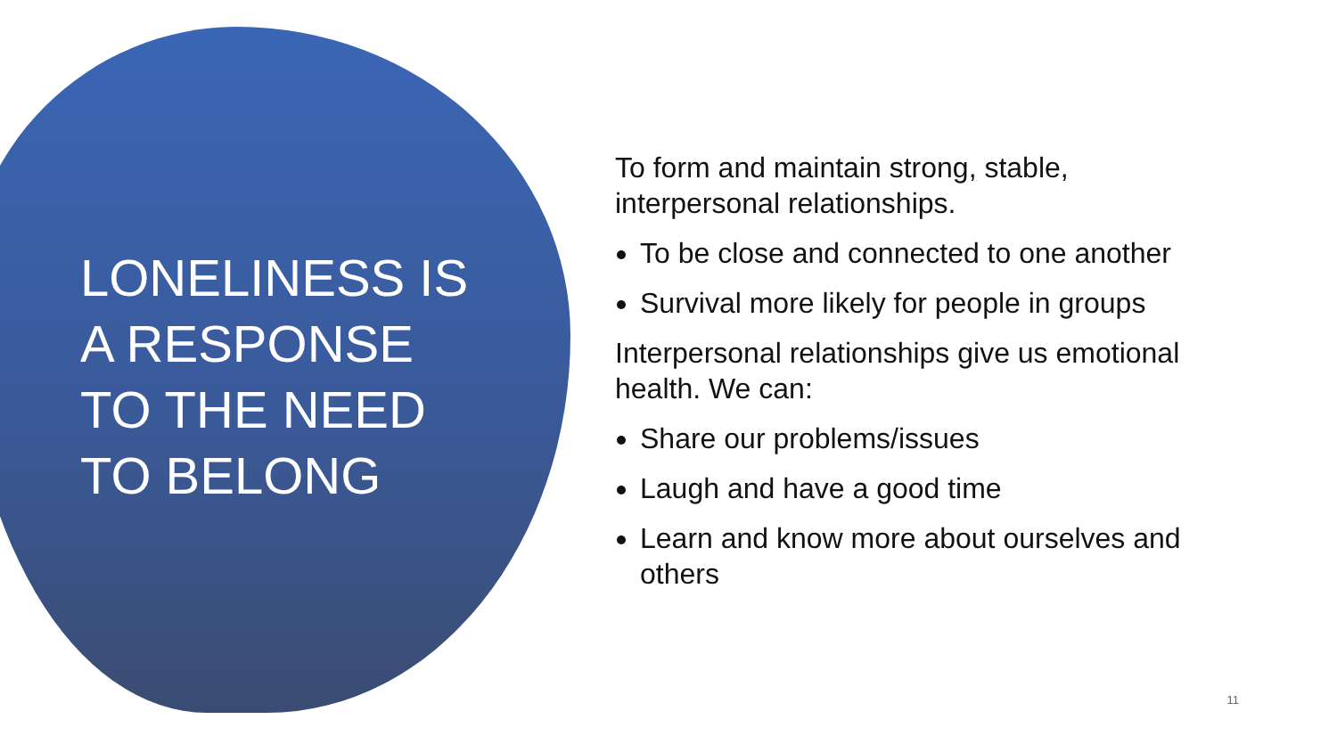LONELINESS IS A RESPONSE TO THE NEED TO BELONG
To form and maintain strong, stable, interpersonal relationships.
To be close and connected to one another
Survival more likely for people in groups
Interpersonal relationships give us emotional health. We can:
Share our problems/issues
Laugh and have a good time
Learn and know more about ourselves and others
11